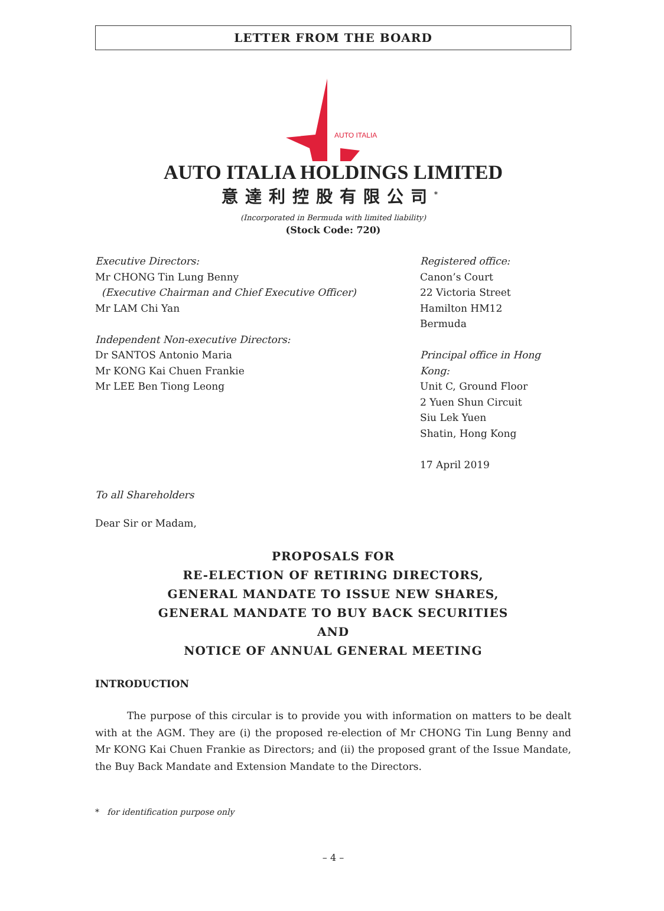LETTER FROM THE BOARD
AUTO ITALIA
AUTO ITALIA HOLDINGS LIMITED
意達利控股有限公司<sup>*</sup>
(Incorporated in Bermuda with limited liability)
(Stock Code: 720)
Executive Directors:
Mr CHONG Tin Lung Benny
(Executive Chairman and Chief Executive Officer)
Mr LAM Chi Yan
Independent Non-executive Directors:
Dr SANTOS Antonio Maria
Mr KONG Kai Chuen Frankie
Mr LEE Ben Tiong Leong
Registered office:
Canon’s Court
22 Victoria Street
Hamilton HM12
Bermuda
Principal office in Hong Kong:
Unit C, Ground Floor
2 Yuen Shun Circuit
Siu Lek Yuen
Shatin, Hong Kong
17 April 2019
To all Shareholders
Dear Sir or Madam,
PROPOSALS FOR
RE-ELECTION OF RETIRING DIRECTORS,
GENERAL MANDATE TO ISSUE NEW SHARES,
GENERAL MANDATE TO BUY BACK SECURITIES
AND
NOTICE OF ANNUAL GENERAL MEETING
INTRODUCTION
The purpose of this circular is to provide you with information on matters to be dealt with at the AGM. They are (i) the proposed re-election of Mr CHONG Tin Lung Benny and Mr KONG Kai Chuen Frankie as Directors; and (ii) the proposed grant of the Issue Mandate, the Buy Back Mandate and Extension Mandate to the Directors.
* for identification purpose only
– 4 –